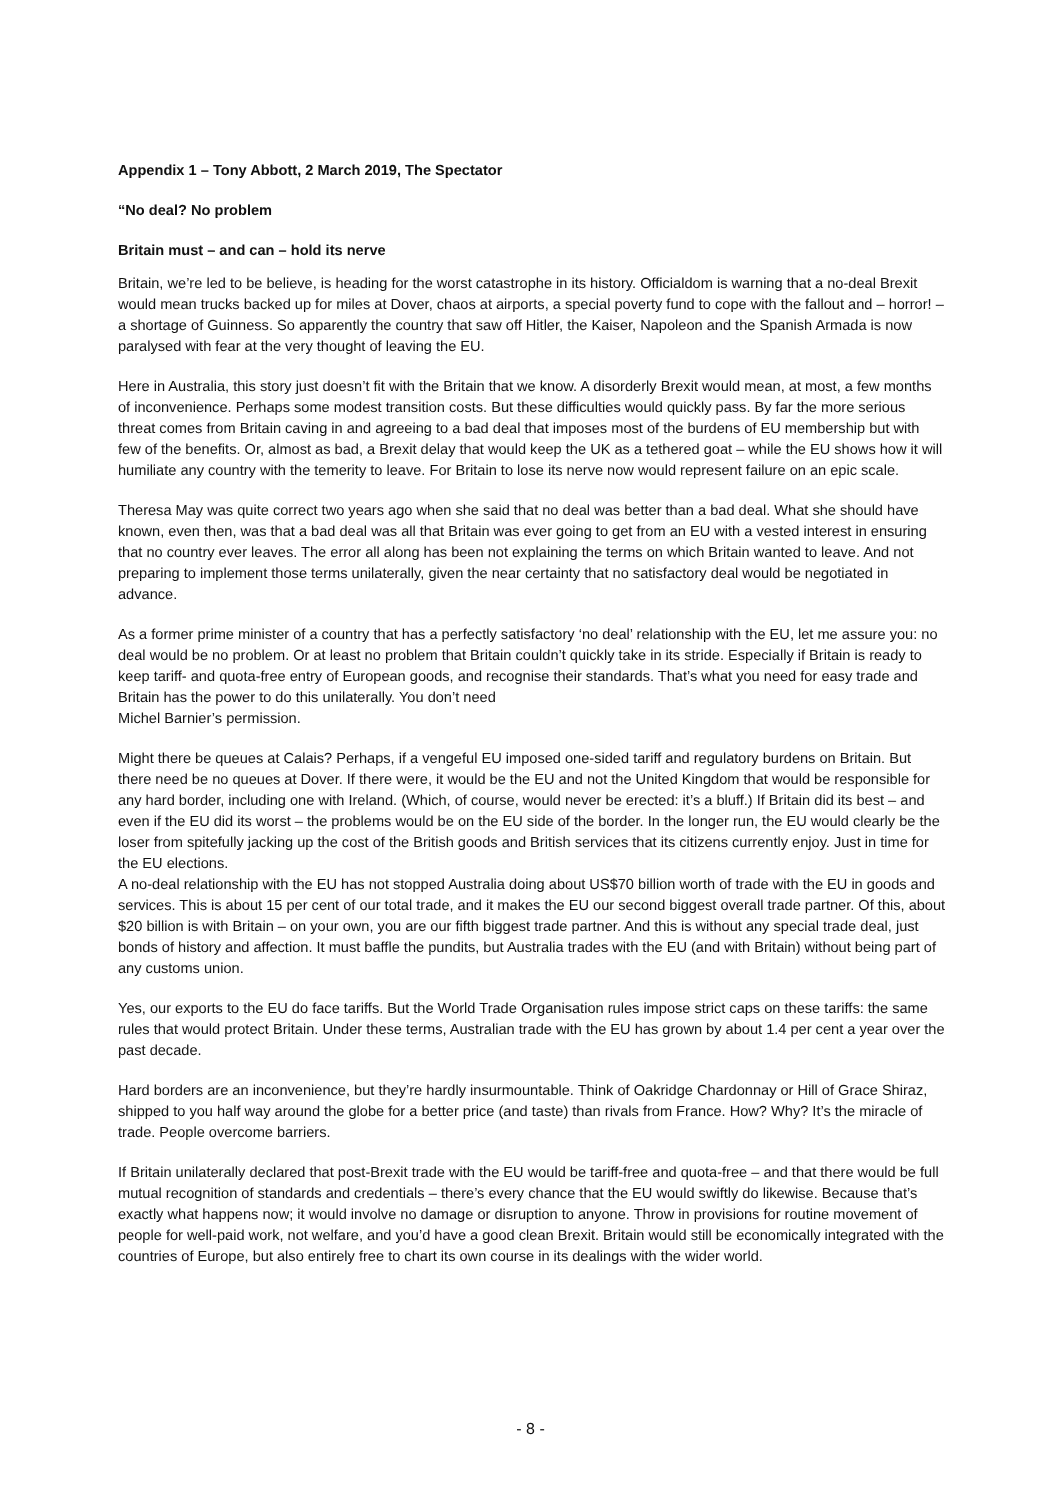Appendix 1 – Tony Abbott, 2 March 2019, The Spectator
“No deal? No problem
Britain must – and can – hold its nerve
Britain, we’re led to be believe, is heading for the worst catastrophe in its history. Officialdom is warning that a no-deal Brexit would mean trucks backed up for miles at Dover, chaos at airports, a special poverty fund to cope with the fallout and – horror! – a shortage of Guinness. So apparently the country that saw off Hitler, the Kaiser, Napoleon and the Spanish Armada is now paralysed with fear at the very thought of leaving the EU.
Here in Australia, this story just doesn’t fit with the Britain that we know. A disorderly Brexit would mean, at most, a few months of inconvenience. Perhaps some modest transition costs. But these difficulties would quickly pass. By far the more serious threat comes from Britain caving in and agreeing to a bad deal that imposes most of the burdens of EU membership but with few of the benefits. Or, almost as bad, a Brexit delay that would keep the UK as a tethered goat – while the EU shows how it will humiliate any country with the temerity to leave. For Britain to lose its nerve now would represent failure on an epic scale.
Theresa May was quite correct two years ago when she said that no deal was better than a bad deal. What she should have known, even then, was that a bad deal was all that Britain was ever going to get from an EU with a vested interest in ensuring that no country ever leaves. The error all along has been not explaining the terms on which Britain wanted to leave. And not preparing to implement those terms unilaterally, given the near certainty that no satisfactory deal would be negotiated in advance.
As a former prime minister of a country that has a perfectly satisfactory ‘no deal’ relationship with the EU, let me assure you: no deal would be no problem. Or at least no problem that Britain couldn’t quickly take in its stride. Especially if Britain is ready to keep tariff- and quota-free entry of European goods, and recognise their standards. That’s what you need for easy trade and Britain has the power to do this unilaterally. You don’t need
Michel Barnier’s permission.
Might there be queues at Calais? Perhaps, if a vengeful EU imposed one-sided tariff and regulatory burdens on Britain. But there need be no queues at Dover. If there were, it would be the EU and not the United Kingdom that would be responsible for any hard border, including one with Ireland. (Which, of course, would never be erected: it’s a bluff.) If Britain did its best – and even if the EU did its worst – the problems would be on the EU side of the border. In the longer run, the EU would clearly be the loser from spitefully jacking up the cost of the British goods and British services that its citizens currently enjoy. Just in time for the EU elections.
A no-deal relationship with the EU has not stopped Australia doing about US$70 billion worth of trade with the EU in goods and services. This is about 15 per cent of our total trade, and it makes the EU our second biggest overall trade partner. Of this, about $20 billion is with Britain – on your own, you are our fifth biggest trade partner. And this is without any special trade deal, just bonds of history and affection. It must baffle the pundits, but Australia trades with the EU (and with Britain) without being part of any customs union.
Yes, our exports to the EU do face tariffs. But the World Trade Organisation rules impose strict caps on these tariffs: the same rules that would protect Britain. Under these terms, Australian trade with the EU has grown by about 1.4 per cent a year over the past decade.
Hard borders are an inconvenience, but they’re hardly insurmountable. Think of Oakridge Chardonnay or Hill of Grace Shiraz, shipped to you half way around the globe for a better price (and taste) than rivals from France. How? Why? It’s the miracle of trade. People overcome barriers.
If Britain unilaterally declared that post-Brexit trade with the EU would be tariff-free and quota-free – and that there would be full mutual recognition of standards and credentials – there’s every chance that the EU would swiftly do likewise. Because that’s exactly what happens now; it would involve no damage or disruption to anyone. Throw in provisions for routine movement of people for well-paid work, not welfare, and you’d have a good clean Brexit. Britain would still be economically integrated with the countries of Europe, but also entirely free to chart its own course in its dealings with the wider world.
- 8 -